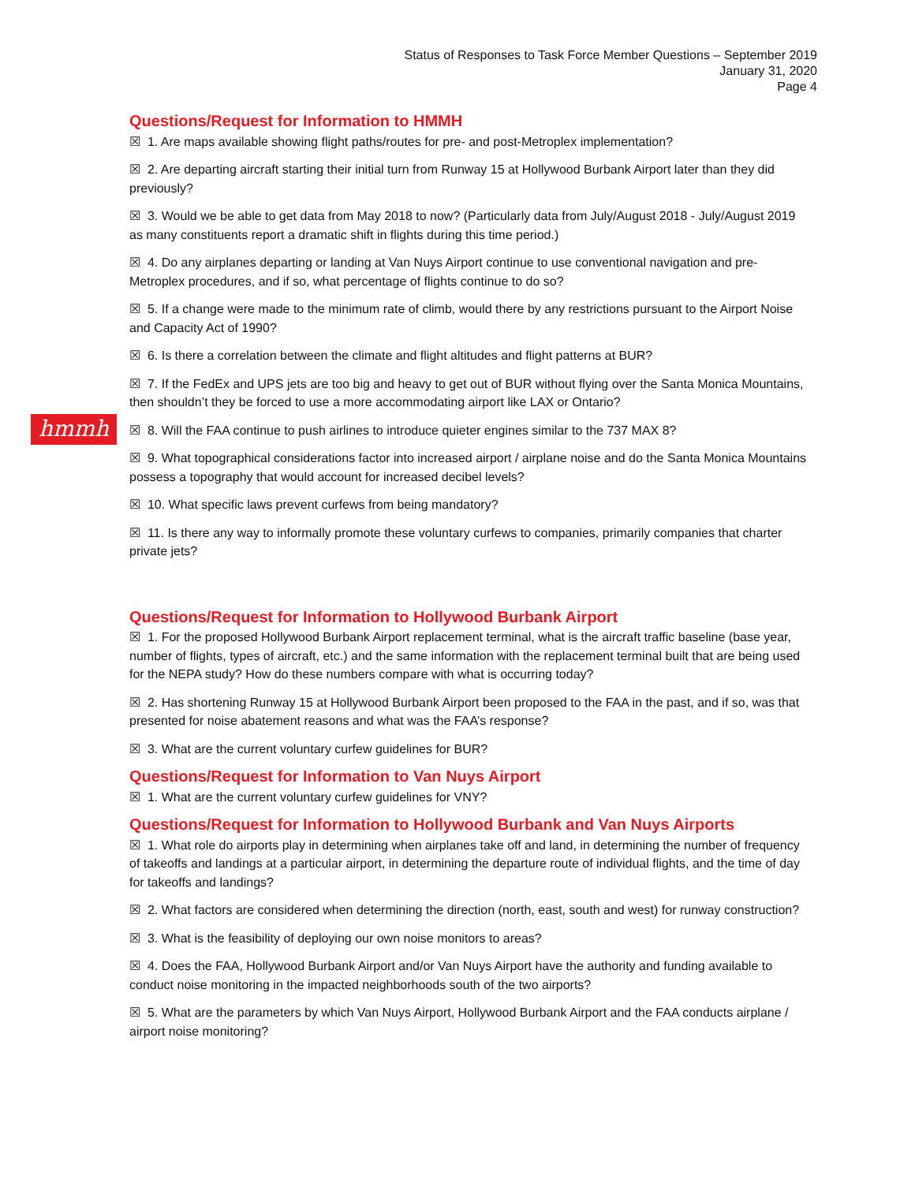Status of Responses to Task Force Member Questions – September 2019
January 31, 2020
Page 4
hmmh
Questions/Request for Information to HMMH
☒ 1. Are maps available showing flight paths/routes for pre- and post-Metroplex implementation?
☒ 2. Are departing aircraft starting their initial turn from Runway 15 at Hollywood Burbank Airport later than they did previously?
☒ 3. Would we be able to get data from May 2018 to now? (Particularly data from July/August 2018 - July/August 2019 as many constituents report a dramatic shift in flights during this time period.)
☒ 4. Do any airplanes departing or landing at Van Nuys Airport continue to use conventional navigation and pre-Metroplex procedures, and if so, what percentage of flights continue to do so?
☒ 5. If a change were made to the minimum rate of climb, would there by any restrictions pursuant to the Airport Noise and Capacity Act of 1990?
☒ 6. Is there a correlation between the climate and flight altitudes and flight patterns at BUR?
☒ 7. If the FedEx and UPS jets are too big and heavy to get out of BUR without flying over the Santa Monica Mountains, then shouldn’t they be forced to use a more accommodating airport like LAX or Ontario?
☒ 8. Will the FAA continue to push airlines to introduce quieter engines similar to the 737 MAX 8?
☒ 9. What topographical considerations factor into increased airport / airplane noise and do the Santa Monica Mountains possess a topography that would account for increased decibel levels?
☒ 10. What specific laws prevent curfews from being mandatory?
☒ 11. Is there any way to informally promote these voluntary curfews to companies, primarily companies that charter private jets?
Questions/Request for Information to Hollywood Burbank Airport
☒ 1. For the proposed Hollywood Burbank Airport replacement terminal, what is the aircraft traffic baseline (base year, number of flights, types of aircraft, etc.) and the same information with the replacement terminal built that are being used for the NEPA study? How do these numbers compare with what is occurring today?
☒ 2. Has shortening Runway 15 at Hollywood Burbank Airport been proposed to the FAA in the past, and if so, was that presented for noise abatement reasons and what was the FAA’s response?
☒ 3. What are the current voluntary curfew guidelines for BUR?
Questions/Request for Information to Van Nuys Airport
☒ 1. What are the current voluntary curfew guidelines for VNY?
Questions/Request for Information to Hollywood Burbank and Van Nuys Airports
☒ 1. What role do airports play in determining when airplanes take off and land, in determining the number of frequency of takeoffs and landings at a particular airport, in determining the departure route of individual flights, and the time of day for takeoffs and landings?
☒ 2. What factors are considered when determining the direction (north, east, south and west) for runway construction?
☒ 3. What is the feasibility of deploying our own noise monitors to areas?
☒ 4. Does the FAA, Hollywood Burbank Airport and/or Van Nuys Airport have the authority and funding available to conduct noise monitoring in the impacted neighborhoods south of the two airports?
☒ 5. What are the parameters by which Van Nuys Airport, Hollywood Burbank Airport and the FAA conducts airplane / airport noise monitoring?